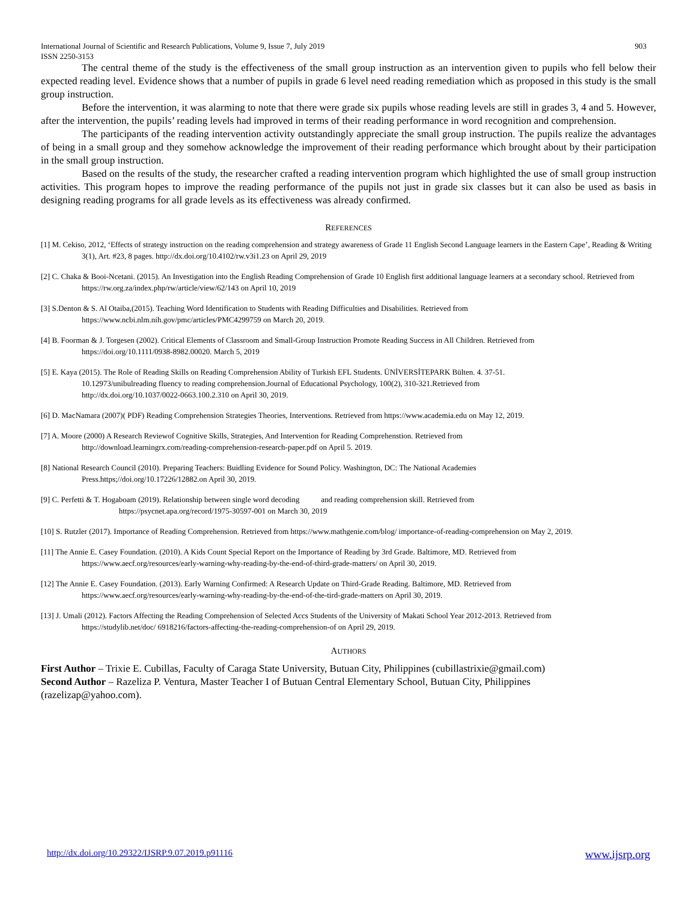International Journal of Scientific and Research Publications, Volume 9, Issue 7, July 2019
ISSN 2250-3153 903
The central theme of the study is the effectiveness of the small group instruction as an intervention given to pupils who fell below their expected reading level. Evidence shows that a number of pupils in grade 6 level need reading remediation which as proposed in this study is the small group instruction.
Before the intervention, it was alarming to note that there were grade six pupils whose reading levels are still in grades 3, 4 and 5. However, after the intervention, the pupils’ reading levels had improved in terms of their reading performance in word recognition and comprehension.
The participants of the reading intervention activity outstandingly appreciate the small group instruction. The pupils realize the advantages of being in a small group and they somehow acknowledge the improvement of their reading performance which brought about by their participation in the small group instruction.
Based on the results of the study, the researcher crafted a reading intervention program which highlighted the use of small group instruction activities. This program hopes to improve the reading performance of the pupils not just in grade six classes but it can also be used as basis in designing reading programs for all grade levels as its effectiveness was already confirmed.
REFERENCES
[1] M. Cekiso, 2012, ‘Effects of strategy instruction on the reading comprehension and strategy awareness of Grade 11 English Second Language learners in the Eastern Cape’, Reading & Writing 3(1), Art. #23, 8 pages. http://dx.doi.org/10.4102/rw.v3i1.23 on April 29, 2019
[2] C. Chaka & Booi-Ncetani. (2015). An Investigation into the English Reading Comprehension of Grade 10 English first additional language learners at a secondary school. Retrieved from https://rw.org.za/index.php/rw/article/view/62/143 on April 10, 2019
[3] S.Denton & S. Al Otaiba,(2015). Teaching Word Identification to Students with Reading Difficulties and Disabilities. Retrieved from
https://www.ncbi.nlm.nih.gov/pmc/articles/PMC4299759 on March 20, 2019.
[4] B. Foorman & J. Torgesen (2002). Critical Elements of Classroom and Small‐Group Instruction Promote Reading Success in All Children. Retrieved from
https://doi.org/10.1111/0938-8982.00020. March 5, 2019
[5] E. Kaya (2015). The Role of Reading Skills on Reading Comprehension Ability of Turkish EFL Students. ÜNİVERSİTEPARK Bülten. 4. 37-51.
10.12973/unibulreading fluency to reading comprehension.Journal of Educational Psychology, 100(2), 310-321.Retrieved from
http://dx.doi.org/10.1037/0022-0663.100.2.310 on April 30, 2019.
[6] D. MacNamara (2007)( PDF) Reading Comprehension Strategies Theories, Interventions. Retrieved from https://www.academia.edu on May 12, 2019.
[7] A. Moore (2000) A Research Reviewof Cognitive Skills, Strategies, And Intervention for Reading Comprehenstion. Retrieved from
http://download.learningrx.com/reading-comprehension-research-paper.pdf on April 5. 2019.
[8] National Research Council (2010). Preparing Teachers: Buidling Evidence for Sound Policy. Washington, DC: The National Academies
Press.https;//doi.org/10.17226/12882.on April 30, 2019.
[9] C. Perfetti & T. Hogaboam (2019). Relationship between single word decoding and reading comprehension skill. Retrieved from
https://psycnet.apa.org/record/1975-30597-001 on March 30, 2019
[10] S. Rutzler (2017). Importance of Reading Comprehension. Retrieved from https://www.mathgenie.com/blog/ importance-of-reading-comprehension on May 2, 2019.
[11] The Annie E. Casey Foundation. (2010). A Kids Count Special Report on the Importance of Reading by 3rd Grade. Baltimore, MD. Retrieved from
https://www.aecf.org/resources/early-warning-why-reading-by-the-end-of-third-grade-matters/ on April 30, 2019.
[12] The Annie E. Casey Foundation. (2013). Early Warning Confirmed: A Research Update on Third-Grade Reading. Baltimore, MD. Retrieved from
https://www.aecf.org/resources/early-warning-why-reading-by-the-end-of-the-tird-grade-matters on April 30, 2019.
[13] J. Umali (2012). Factors Affecting the Reading Comprehension of Selected Accs Students of the University of Makati School Year 2012-2013. Retrieved from
https://studylib.net/doc/ 6918216/factors-affecting-the-reading-comprehension-of on April 29, 2019.
AUTHORS
First Author – Trixie E. Cubillas, Faculty of Caraga State University, Butuan City, Philippines (cubillastrixie@gmail.com)
Second Author – Razeliza P. Ventura, Master Teacher I of Butuan Central Elementary School, Butuan City, Philippines
(razelizap@yahoo.com).
http://dx.doi.org/10.29322/IJSRP.9.07.2019.p91116 www.ijsrp.org